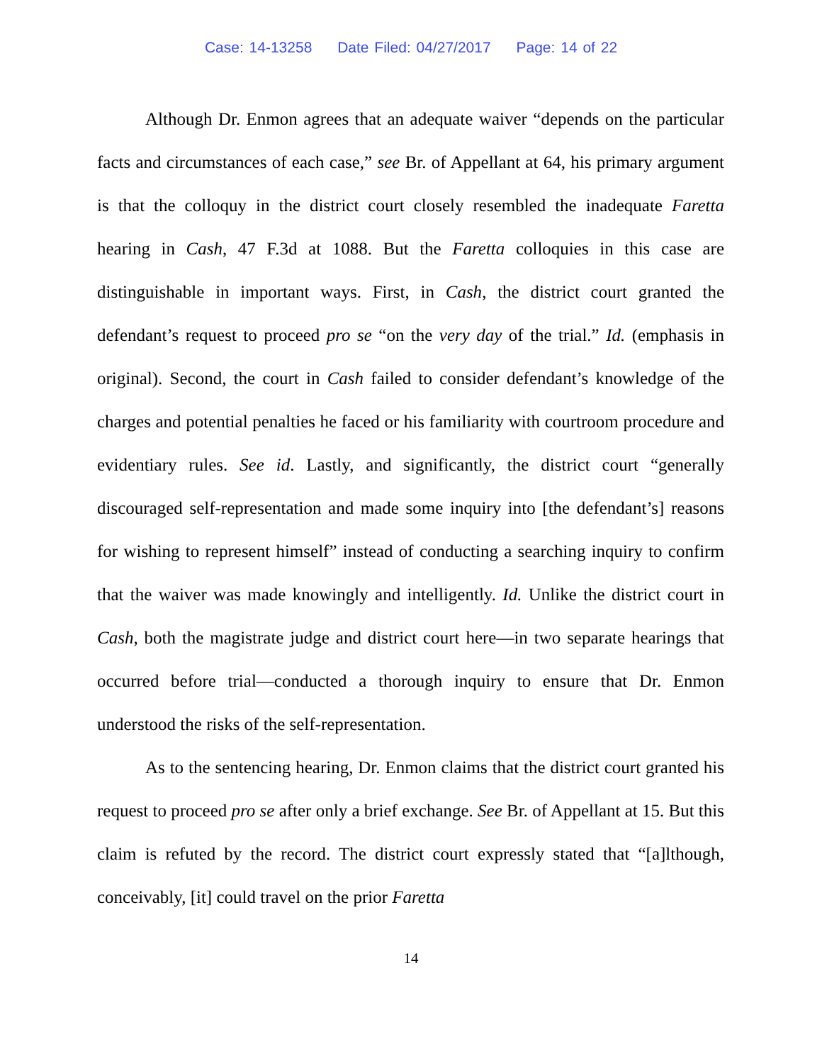Case: 14-13258 Date Filed: 04/27/2017 Page: 14 of 22
Although Dr. Enmon agrees that an adequate waiver “depends on the particular facts and circumstances of each case,” see Br. of Appellant at 64, his primary argument is that the colloquy in the district court closely resembled the inadequate Faretta hearing in Cash, 47 F.3d at 1088. But the Faretta colloquies in this case are distinguishable in important ways. First, in Cash, the district court granted the defendant’s request to proceed pro se “on the very day of the trial.” Id. (emphasis in original). Second, the court in Cash failed to consider defendant’s knowledge of the charges and potential penalties he faced or his familiarity with courtroom procedure and evidentiary rules. See id. Lastly, and significantly, the district court “generally discouraged self-representation and made some inquiry into [the defendant’s] reasons for wishing to represent himself” instead of conducting a searching inquiry to confirm that the waiver was made knowingly and intelligently. Id. Unlike the district court in Cash, both the magistrate judge and district court here—in two separate hearings that occurred before trial—conducted a thorough inquiry to ensure that Dr. Enmon understood the risks of the self-representation.
As to the sentencing hearing, Dr. Enmon claims that the district court granted his request to proceed pro se after only a brief exchange. See Br. of Appellant at 15. But this claim is refuted by the record. The district court expressly stated that “[a]lthough, conceivably, [it] could travel on the prior Faretta
14